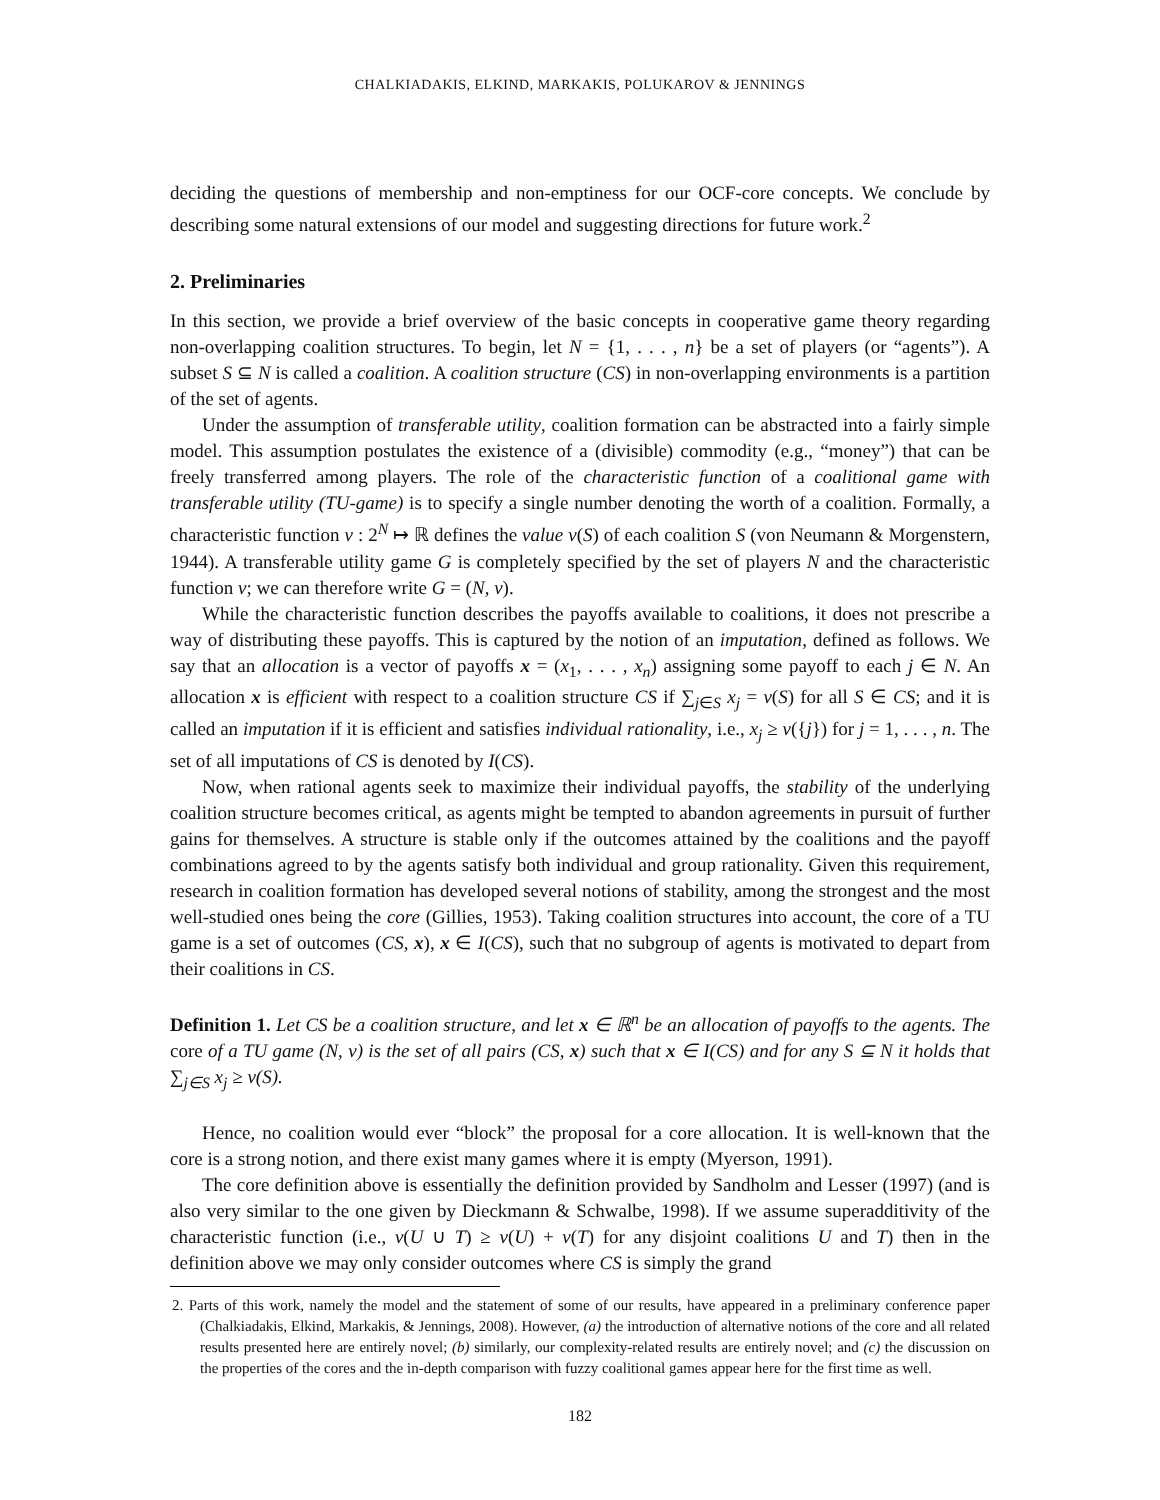CHALKIADAKIS, ELKIND, MARKAKIS, POLUKAROV & JENNINGS
deciding the questions of membership and non-emptiness for our OCF-core concepts. We conclude by describing some natural extensions of our model and suggesting directions for future work.<sup>2</sup>
2. Preliminaries
In this section, we provide a brief overview of the basic concepts in cooperative game theory regarding non-overlapping coalition structures. To begin, let N = {1, . . . , n} be a set of players (or “agents”). A subset S ⊆ N is called a coalition. A coalition structure (CS) in non-overlapping environments is a partition of the set of agents.
Under the assumption of transferable utility, coalition formation can be abstracted into a fairly simple model. This assumption postulates the existence of a (divisible) commodity (e.g., “money”) that can be freely transferred among players. The role of the characteristic function of a coalitional game with transferable utility (TU-game) is to specify a single number denoting the worth of a coalition. Formally, a characteristic function v : 2<sup>N</sup> ↦ ℝ defines the value v(S) of each coalition S (von Neumann & Morgenstern, 1944). A transferable utility game G is completely specified by the set of players N and the characteristic function v; we can therefore write G = (N, v).
While the characteristic function describes the payoffs available to coalitions, it does not prescribe a way of distributing these payoffs. This is captured by the notion of an imputation, defined as follows. We say that an allocation is a vector of payoffs x = (x<sub>1</sub>, . . . , x<sub>n</sub>) assigning some payoff to each j ∈ N. An allocation x is efficient with respect to a coalition structure CS if ∑<sub>j∈S</sub> x<sub>j</sub> = v(S) for all S ∈ CS; and it is called an imputation if it is efficient and satisfies individual rationality, i.e., x<sub>j</sub> ≥ v({j}) for j = 1, . . . , n. The set of all imputations of CS is denoted by I(CS).
Now, when rational agents seek to maximize their individual payoffs, the stability of the underlying coalition structure becomes critical, as agents might be tempted to abandon agreements in pursuit of further gains for themselves. A structure is stable only if the outcomes attained by the coalitions and the payoff combinations agreed to by the agents satisfy both individual and group rationality. Given this requirement, research in coalition formation has developed several notions of stability, among the strongest and the most well-studied ones being the core (Gillies, 1953). Taking coalition structures into account, the core of a TU game is a set of outcomes (CS, x), x ∈ I(CS), such that no subgroup of agents is motivated to depart from their coalitions in CS.
Definition 1. Let CS be a coalition structure, and let x ∈ ℝ<sup>n</sup> be an allocation of payoffs to the agents. The core of a TU game (N, v) is the set of all pairs (CS, x) such that x ∈ I(CS) and for any S ⊆ N it holds that ∑<sub>j∈S</sub> x<sub>j</sub> ≥ v(S).
Hence, no coalition would ever “block” the proposal for a core allocation. It is well-known that the core is a strong notion, and there exist many games where it is empty (Myerson, 1991).
The core definition above is essentially the definition provided by Sandholm and Lesser (1997) (and is also very similar to the one given by Dieckmann & Schwalbe, 1998). If we assume superadditivity of the characteristic function (i.e., v(U ∪ T) ≥ v(U) + v(T) for any disjoint coalitions U and T) then in the definition above we may only consider outcomes where CS is simply the grand
2. Parts of this work, namely the model and the statement of some of our results, have appeared in a preliminary conference paper (Chalkiadakis, Elkind, Markakis, & Jennings, 2008). However, (a) the introduction of alternative notions of the core and all related results presented here are entirely novel; (b) similarly, our complexity-related results are entirely novel; and (c) the discussion on the properties of the cores and the in-depth comparison with fuzzy coalitional games appear here for the first time as well.
182